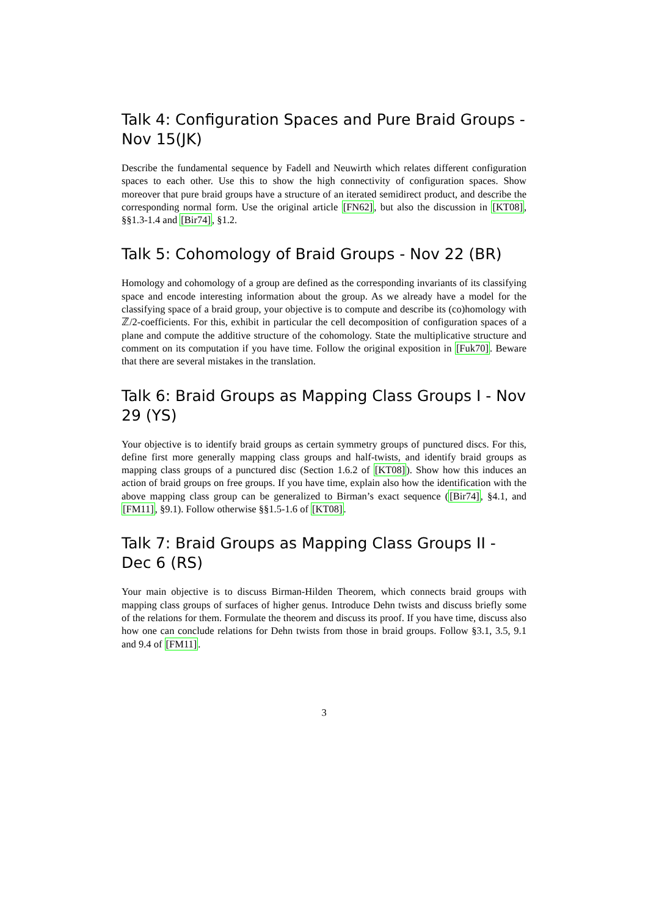Talk 4: Configuration Spaces and Pure Braid Groups - Nov 15(JK)
Describe the fundamental sequence by Fadell and Neuwirth which relates different configuration spaces to each other. Use this to show the high connectivity of configuration spaces. Show moreover that pure braid groups have a structure of an iterated semidirect product, and describe the corresponding normal form. Use the original article [FN62], but also the discussion in [KT08], §§1.3-1.4 and [Bir74], §1.2.
Talk 5: Cohomology of Braid Groups - Nov 22 (BR)
Homology and cohomology of a group are defined as the corresponding invariants of its classifying space and encode interesting information about the group. As we already have a model for the classifying space of a braid group, your objective is to compute and describe its (co)homology with ℤ/2-coefficients. For this, exhibit in particular the cell decomposition of configuration spaces of a plane and compute the additive structure of the cohomology. State the multiplicative structure and comment on its computation if you have time. Follow the original exposition in [Fuk70]. Beware that there are several mistakes in the translation.
Talk 6: Braid Groups as Mapping Class Groups I - Nov 29 (YS)
Your objective is to identify braid groups as certain symmetry groups of punctured discs. For this, define first more generally mapping class groups and half-twists, and identify braid groups as mapping class groups of a punctured disc (Section 1.6.2 of [KT08]). Show how this induces an action of braid groups on free groups. If you have time, explain also how the identification with the above mapping class group can be generalized to Birman’s exact sequence ([Bir74], §4.1, and [FM11], §9.1). Follow otherwise §§1.5-1.6 of [KT08].
Talk 7: Braid Groups as Mapping Class Groups II - Dec 6 (RS)
Your main objective is to discuss Birman-Hilden Theorem, which connects braid groups with mapping class groups of surfaces of higher genus. Introduce Dehn twists and discuss briefly some of the relations for them. Formulate the theorem and discuss its proof. If you have time, discuss also how one can conclude relations for Dehn twists from those in braid groups. Follow §3.1, 3.5, 9.1 and 9.4 of [FM11].
3